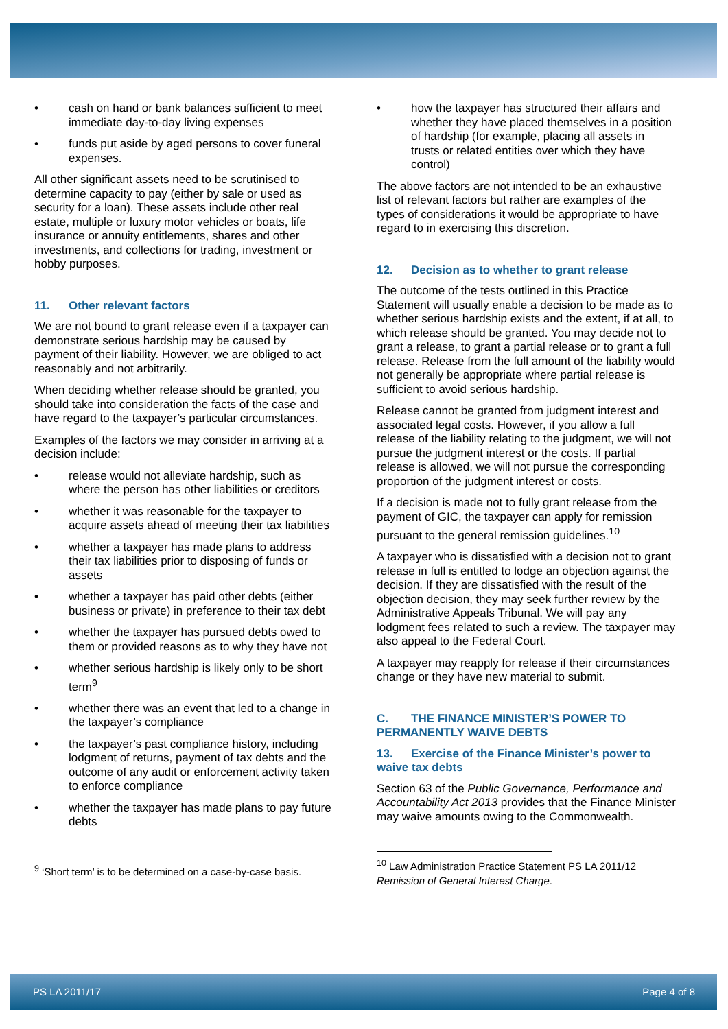• cash on hand or bank balances sufficient to meet immediate day-to-day living expenses
• funds put aside by aged persons to cover funeral expenses.
All other significant assets need to be scrutinised to determine capacity to pay (either by sale or used as security for a loan). These assets include other real estate, multiple or luxury motor vehicles or boats, life insurance or annuity entitlements, shares and other investments, and collections for trading, investment or hobby purposes.
11. Other relevant factors
We are not bound to grant release even if a taxpayer can demonstrate serious hardship may be caused by payment of their liability. However, we are obliged to act reasonably and not arbitrarily.
When deciding whether release should be granted, you should take into consideration the facts of the case and have regard to the taxpayer’s particular circumstances.
Examples of the factors we may consider in arriving at a decision include:
• release would not alleviate hardship, such as where the person has other liabilities or creditors
• whether it was reasonable for the taxpayer to acquire assets ahead of meeting their tax liabilities
• whether a taxpayer has made plans to address their tax liabilities prior to disposing of funds or assets
• whether a taxpayer has paid other debts (either business or private) in preference to their tax debt
• whether the taxpayer has pursued debts owed to them or provided reasons as to why they have not
• whether serious hardship is likely only to be short term<sup>9</sup>
• whether there was an event that led to a change in the taxpayer’s compliance
• the taxpayer’s past compliance history, including lodgment of returns, payment of tax debts and the outcome of any audit or enforcement activity taken to enforce compliance
• whether the taxpayer has made plans to pay future debts
<sup>9</sup> ‘Short term’ is to be determined on a case-by-case basis.
• how the taxpayer has structured their affairs and whether they have placed themselves in a position of hardship (for example, placing all assets in trusts or related entities over which they have control)
The above factors are not intended to be an exhaustive list of relevant factors but rather are examples of the types of considerations it would be appropriate to have regard to in exercising this discretion.
12. Decision as to whether to grant release
The outcome of the tests outlined in this Practice Statement will usually enable a decision to be made as to whether serious hardship exists and the extent, if at all, to which release should be granted. You may decide not to grant a release, to grant a partial release or to grant a full release. Release from the full amount of the liability would not generally be appropriate where partial release is sufficient to avoid serious hardship.
Release cannot be granted from judgment interest and associated legal costs. However, if you allow a full release of the liability relating to the judgment, we will not pursue the judgment interest or the costs. If partial release is allowed, we will not pursue the corresponding proportion of the judgment interest or costs.
If a decision is made not to fully grant release from the payment of GIC, the taxpayer can apply for remission pursuant to the general remission guidelines.<sup>10</sup>
A taxpayer who is dissatisfied with a decision not to grant release in full is entitled to lodge an objection against the decision. If they are dissatisfied with the result of the objection decision, they may seek further review by the Administrative Appeals Tribunal. We will pay any lodgment fees related to such a review. The taxpayer may also appeal to the Federal Court.
A taxpayer may reapply for release if their circumstances change or they have new material to submit.
C. THE FINANCE MINISTER’S POWER TO PERMANENTLY WAIVE DEBTS
13. Exercise of the Finance Minister’s power to waive tax debts
Section 63 of the Public Governance, Performance and Accountability Act 2013 provides that the Finance Minister may waive amounts owing to the Commonwealth.
<sup>10</sup> Law Administration Practice Statement PS LA 2011/12 Remission of General Interest Charge.
PS LA 2011/17 Page 4 of 8